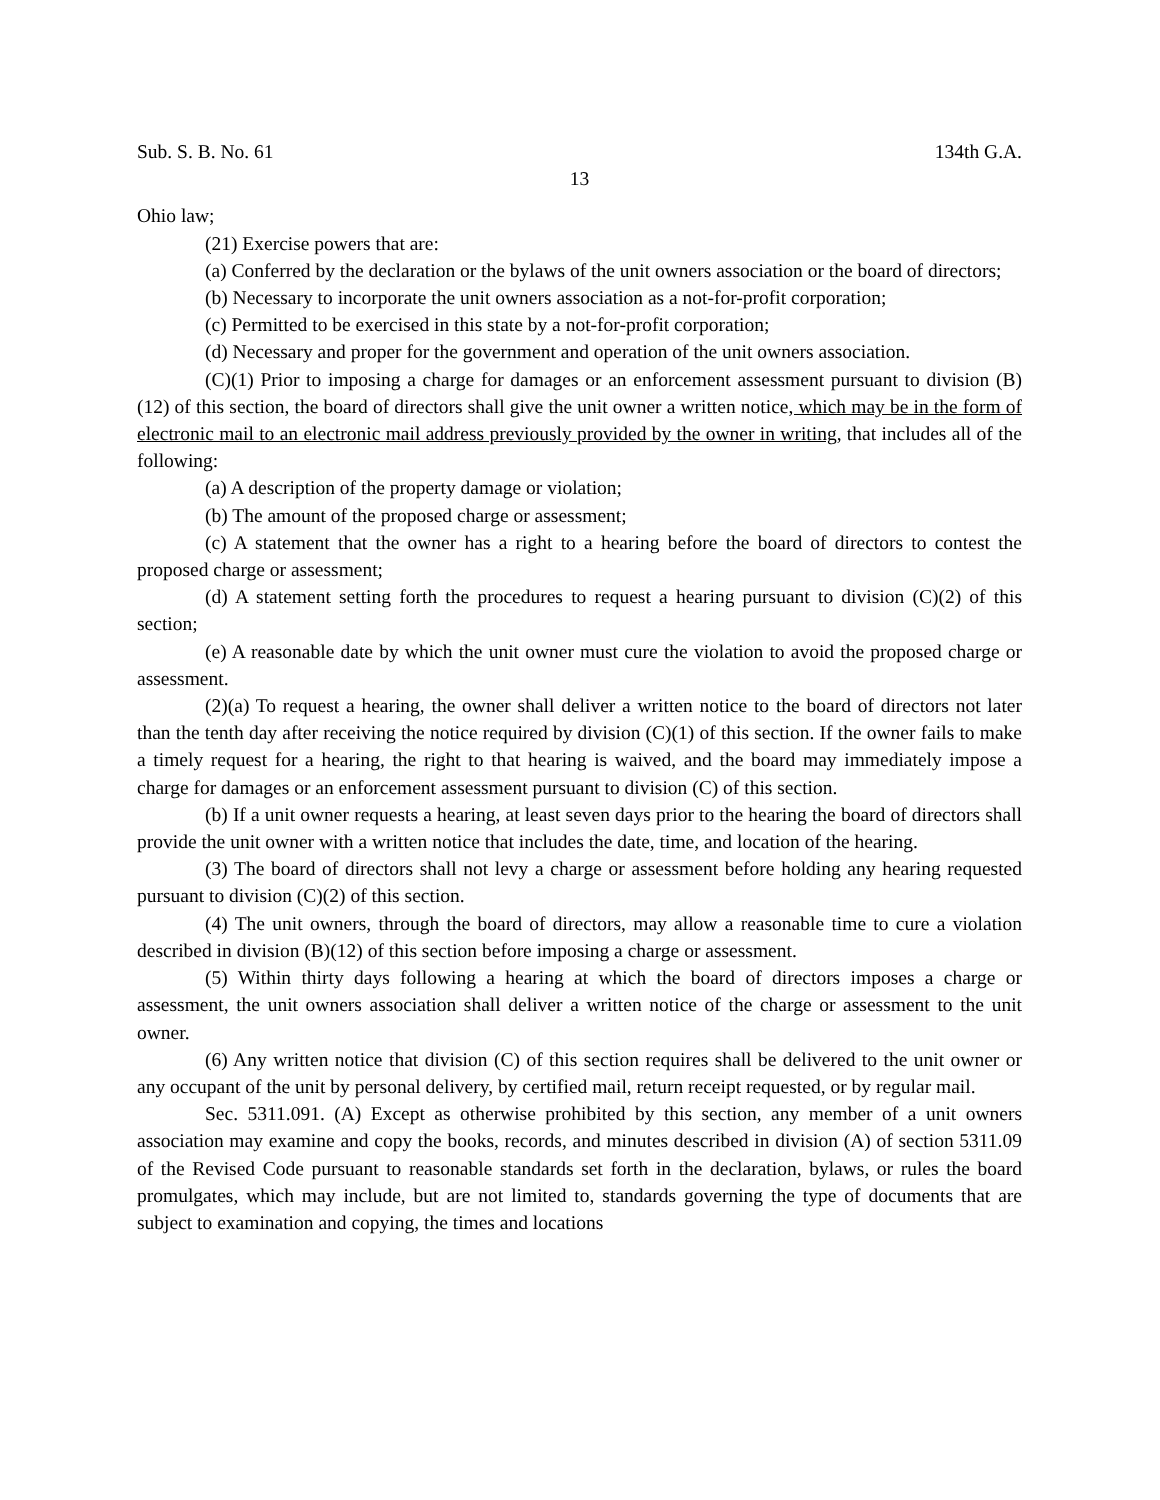Sub. S. B. No. 61 134th G.A.
13
Ohio law;
(21) Exercise powers that are:
(a) Conferred by the declaration or the bylaws of the unit owners association or the board of directors;
(b) Necessary to incorporate the unit owners association as a not-for-profit corporation;
(c) Permitted to be exercised in this state by a not-for-profit corporation;
(d) Necessary and proper for the government and operation of the unit owners association.
(C)(1) Prior to imposing a charge for damages or an enforcement assessment pursuant to division (B)(12) of this section, the board of directors shall give the unit owner a written notice, which may be in the form of electronic mail to an electronic mail address previously provided by the owner in writing, that includes all of the following:
(a) A description of the property damage or violation;
(b) The amount of the proposed charge or assessment;
(c) A statement that the owner has a right to a hearing before the board of directors to contest the proposed charge or assessment;
(d) A statement setting forth the procedures to request a hearing pursuant to division (C)(2) of this section;
(e) A reasonable date by which the unit owner must cure the violation to avoid the proposed charge or assessment.
(2)(a) To request a hearing, the owner shall deliver a written notice to the board of directors not later than the tenth day after receiving the notice required by division (C)(1) of this section. If the owner fails to make a timely request for a hearing, the right to that hearing is waived, and the board may immediately impose a charge for damages or an enforcement assessment pursuant to division (C) of this section.
(b) If a unit owner requests a hearing, at least seven days prior to the hearing the board of directors shall provide the unit owner with a written notice that includes the date, time, and location of the hearing.
(3) The board of directors shall not levy a charge or assessment before holding any hearing requested pursuant to division (C)(2) of this section.
(4) The unit owners, through the board of directors, may allow a reasonable time to cure a violation described in division (B)(12) of this section before imposing a charge or assessment.
(5) Within thirty days following a hearing at which the board of directors imposes a charge or assessment, the unit owners association shall deliver a written notice of the charge or assessment to the unit owner.
(6) Any written notice that division (C) of this section requires shall be delivered to the unit owner or any occupant of the unit by personal delivery, by certified mail, return receipt requested, or by regular mail.
Sec. 5311.091. (A) Except as otherwise prohibited by this section, any member of a unit owners association may examine and copy the books, records, and minutes described in division (A) of section 5311.09 of the Revised Code pursuant to reasonable standards set forth in the declaration, bylaws, or rules the board promulgates, which may include, but are not limited to, standards governing the type of documents that are subject to examination and copying, the times and locations